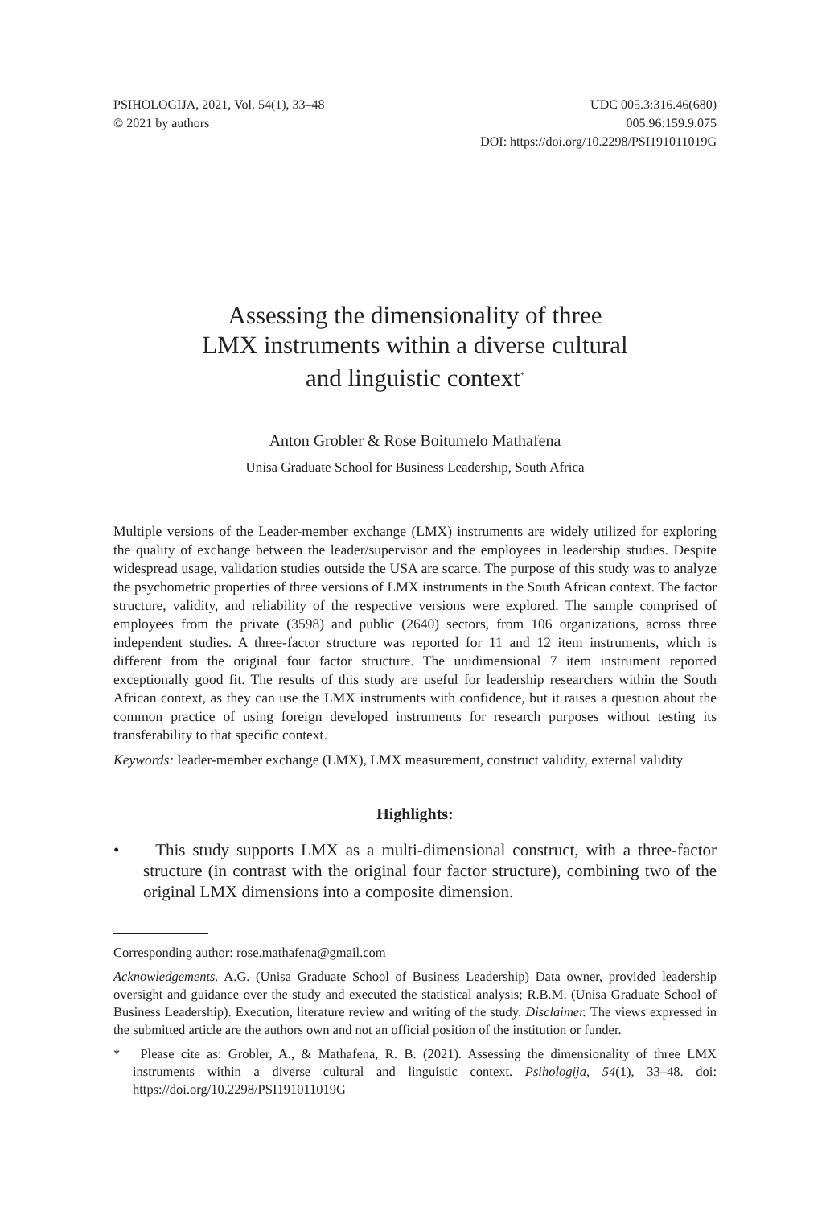PSIHOLOGIJA, 2021, Vol. 54(1), 33–48
© 2021 by authors
UDC 005.3:316.46(680)
005.96:159.9.075
DOI: https://doi.org/10.2298/PSI191011019G
Assessing the dimensionality of three
LMX instruments within a diverse cultural
and linguistic context<sup>*</sup>
Anton Grobler & Rose Boitumelo Mathafena
Unisa Graduate School for Business Leadership, South Africa
Multiple versions of the Leader-member exchange (LMX) instruments are widely utilized for exploring the quality of exchange between the leader/supervisor and the employees in leadership studies. Despite widespread usage, validation studies outside the USA are scarce. The purpose of this study was to analyze the psychometric properties of three versions of LMX instruments in the South African context. The factor structure, validity, and reliability of the respective versions were explored. The sample comprised of employees from the private (3598) and public (2640) sectors, from 106 organizations, across three independent studies. A three-factor structure was reported for 11 and 12 item instruments, which is different from the original four factor structure. The unidimensional 7 item instrument reported exceptionally good fit. The results of this study are useful for leadership researchers within the South African context, as they can use the LMX instruments with confidence, but it raises a question about the common practice of using foreign developed instruments for research purposes without testing its transferability to that specific context.
Keywords: leader-member exchange (LMX), LMX measurement, construct validity, external validity
Highlights:
• This study supports LMX as a multi-dimensional construct, with a three-factor structure (in contrast with the original four factor structure), combining two of the original LMX dimensions into a composite dimension.
Corresponding author: rose.mathafena@gmail.com
Acknowledgements. A.G. (Unisa Graduate School of Business Leadership) Data owner, provided leadership oversight and guidance over the study and executed the statistical analysis; R.B.M. (Unisa Graduate School of Business Leadership). Execution, literature review and writing of the study. Disclaimer. The views expressed in the submitted article are the authors own and not an official position of the institution or funder.
* Please cite as: Grobler, A., & Mathafena, R. B. (2021). Assessing the dimensionality of three LMX instruments within a diverse cultural and linguistic context. Psihologija, 54(1), 33–48. doi: https://doi.org/10.2298/PSI191011019G